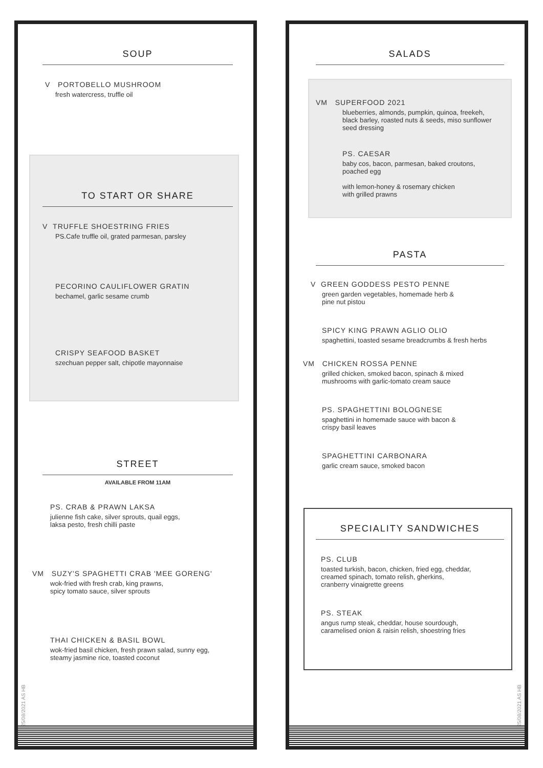SOUP
V PORTOBELLO MUSHROOM
fresh watercress, truffle oil
TO START OR SHARE
V TRUFFLE SHOESTRING FRIES
PS.Cafe truffle oil, grated parmesan, parsley
PECORINO CAULIFLOWER GRATIN
bechamel, garlic sesame crumb
CRISPY SEAFOOD BASKET
szechuan pepper salt, chipotle mayonnaise
STREET
AVAILABLE FROM 11AM
PS. CRAB & PRAWN LAKSA
julienne fish cake, silver sprouts, quail eggs,
laksa pesto, fresh chilli paste
VM SUZY'S SPAGHETTI CRAB 'MEE GORENG'
wok-fried with fresh crab, king prawns,
spicy tomato sauce, silver sprouts
THAI CHICKEN & BASIL BOWL
wok-fried basil chicken, fresh prawn salad, sunny egg,
steamy jasmine rice, toasted coconut
25/08/2021 AS HB
SALADS
VM SUPERFOOD 2021
blueberries, almonds, pumpkin, quinoa, freekeh,
black barley, roasted nuts & seeds, miso sunflower
seed dressing
PS. CAESAR
baby cos, bacon, parmesan, baked croutons,
poached egg
with lemon-honey & rosemary chicken
with grilled prawns
PASTA
V GREEN GODDESS PESTO PENNE
green garden vegetables, homemade herb &
pine nut pistou
SPICY KING PRAWN AGLIO OLIO
spaghettini, toasted sesame breadcrumbs & fresh herbs
VM CHICKEN ROSSA PENNE
grilled chicken, smoked bacon, spinach & mixed
mushrooms with garlic-tomato cream sauce
PS. SPAGHETTINI BOLOGNESE
spaghettini in homemade sauce with bacon &
crispy basil leaves
SPAGHETTINI CARBONARA
garlic cream sauce, smoked bacon
SPECIALITY SANDWICHES
PS. CLUB
toasted turkish, bacon, chicken, fried egg, cheddar,
creamed spinach, tomato relish, gherkins,
cranberry vinaigrette greens
PS. STEAK
angus rump steak, cheddar, house sourdough,
caramelised onion & raisin relish, shoestring fries
25/08/2021 AS HB